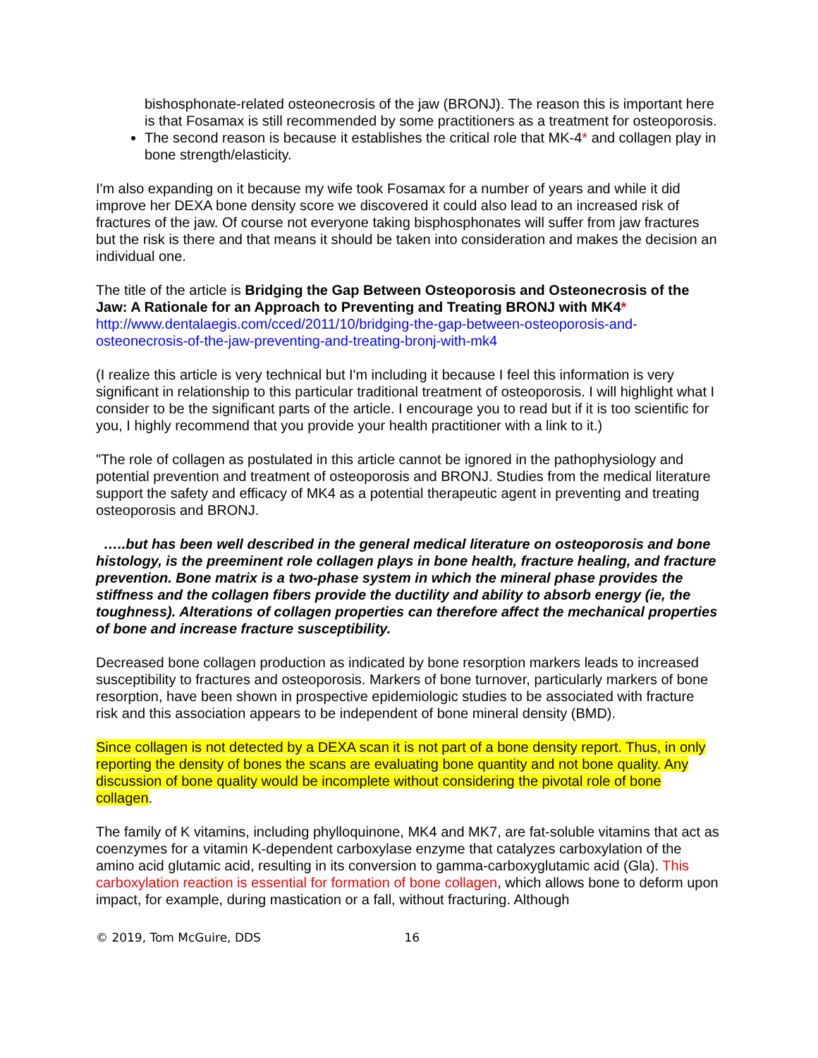bishosphonate-related osteonecrosis of the jaw (BRONJ). The reason this is important here is that Fosamax is still recommended by some practitioners as a treatment for osteoporosis.
The second reason is because it establishes the critical role that MK-4* and collagen play in bone strength/elasticity.
I'm also expanding on it because my wife took Fosamax for a number of years and while it did improve her DEXA bone density score we discovered it could also lead to an increased risk of fractures of the jaw. Of course not everyone taking bisphosphonates will suffer from jaw fractures but the risk is there and that means it should be taken into consideration and makes the decision an individual one.
The title of the article is Bridging the Gap Between Osteoporosis and Osteonecrosis of the Jaw: A Rationale for an Approach to Preventing and Treating BRONJ with MK4*
http://www.dentalaegis.com/cced/2011/10/bridging-the-gap-between-osteoporosis-and-osteonecrosis-of-the-jaw-preventing-and-treating-bronj-with-mk4
(I realize this article is very technical but I'm including it because I feel this information is very significant in relationship to this particular traditional treatment of osteoporosis. I will highlight what I consider to be the significant parts of the article. I encourage you to read but if it is too scientific for you, I highly recommend that you provide your health practitioner with a link to it.)
"The role of collagen as postulated in this article cannot be ignored in the pathophysiology and potential prevention and treatment of osteoporosis and BRONJ. Studies from the medical literature support the safety and efficacy of MK4 as a potential therapeutic agent in preventing and treating osteoporosis and BRONJ.
…..but has been well described in the general medical literature on osteoporosis and bone histology, is the preeminent role collagen plays in bone health, fracture healing, and fracture prevention. Bone matrix is a two-phase system in which the mineral phase provides the stiffness and the collagen fibers provide the ductility and ability to absorb energy (ie, the toughness). Alterations of collagen properties can therefore affect the mechanical properties of bone and increase fracture susceptibility.
Decreased bone collagen production as indicated by bone resorption markers leads to increased susceptibility to fractures and osteoporosis. Markers of bone turnover, particularly markers of bone resorption, have been shown in prospective epidemiologic studies to be associated with fracture risk and this association appears to be independent of bone mineral density (BMD).
Since collagen is not detected by a DEXA scan it is not part of a bone density report. Thus, in only reporting the density of bones the scans are evaluating bone quantity and not bone quality. Any discussion of bone quality would be incomplete without considering the pivotal role of bone collagen.
The family of K vitamins, including phylloquinone, MK4 and MK7, are fat-soluble vitamins that act as coenzymes for a vitamin K-dependent carboxylase enzyme that catalyzes carboxylation of the amino acid glutamic acid, resulting in its conversion to gamma-carboxyglutamic acid (Gla). This carboxylation reaction is essential for formation of bone collagen, which allows bone to deform upon impact, for example, during mastication or a fall, without fracturing. Although
© 2019, Tom McGuire, DDS 16